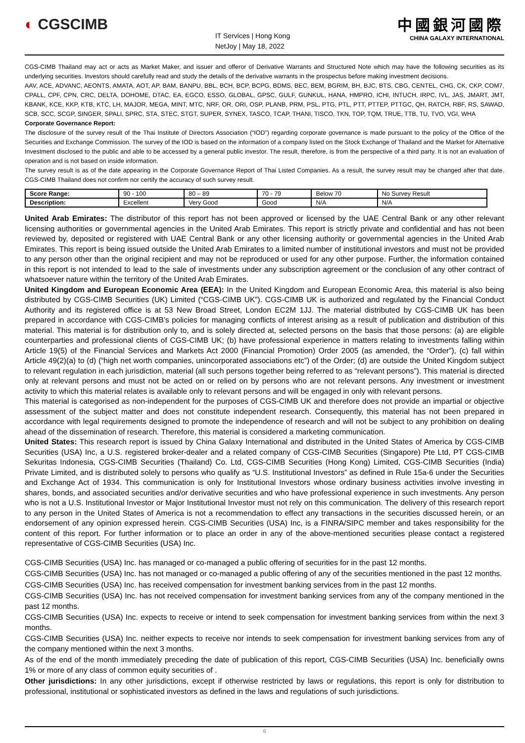◐ CGSCIMB
IT Services | Hong Kong
NetJoy | May 18, 2022
中國銀河國際
CHINA GALAXY INTERNATIONAL
CGS-CIMB Thailand may act or acts as Market Maker, and issuer and offeror of Derivative Warrants and Structured Note which may have the following securities as its underlying securities. Investors should carefully read and study the details of the derivative warrants in the prospectus before making investment decisions.
AAV, ACE, ADVANC, AEONTS, AMATA, AOT, AP, BAM, BANPU, BBL, BCH, BCP, BCPG, BDMS, BEC, BEM, BGRIM, BH, BJC, BTS, CBG, CENTEL, CHG, CK, CKP, COM7, CPALL, CPF, CPN, CRC, DELTA, DOHOME, DTAC, EA, EGCO, ESSO, GLOBAL, GPSC, GULF, GUNKUL, HANA, HMPRO, ICHI, INTUCH, IRPC, IVL, JAS, JMART, JMT, KBANK, KCE, KKP, KTB, KTC, LH, MAJOR, MEGA, MINT, MTC, NRF, OR, ORI, OSP, PLANB, PRM, PSL, PTG, PTL, PTT, PTTEP, PTTGC, QH, RATCH, RBF, RS, SAWAD, SCB, SCC, SCGP, SINGER, SPALI, SPRC, STA, STEC, STGT, SUPER, SYNEX, TASCO, TCAP, THANI, TISCO, TKN, TOP, TQM, TRUE, TTB, TU, TVO, VGI, WHA
Corporate Governance Report:
The disclosure of the survey result of the Thai Institute of Directors Association (“IOD”) regarding corporate governance is made pursuant to the policy of the Office of the Securities and Exchange Commission. The survey of the IOD is based on the information of a company listed on the Stock Exchange of Thailand and the Market for Alternative Investment disclosed to the public and able to be accessed by a general public investor. The result, therefore, is from the perspective of a third party. It is not an evaluation of operation and is not based on inside information.
The survey result is as of the date appearing in the Corporate Governance Report of Thai Listed Companies. As a result, the survey result may be changed after that date. CGS-CIMB Thailand does not confirm nor certify the accuracy of such survey result.
| Score Range: | 90 - 100 | 80 – 89 | 70 - 79 | Below 70 | No Survey Result |
| Description: | Excellent | Very Good | Good | N/A | N/A |
United Arab Emirates: The distributor of this report has not been approved or licensed by the UAE Central Bank or any other relevant licensing authorities or governmental agencies in the United Arab Emirates. This report is strictly private and confidential and has not been reviewed by, deposited or registered with UAE Central Bank or any other licensing authority or governmental agencies in the United Arab Emirates. This report is being issued outside the United Arab Emirates to a limited number of institutional investors and must not be provided to any person other than the original recipient and may not be reproduced or used for any other purpose. Further, the information contained in this report is not intended to lead to the sale of investments under any subscription agreement or the conclusion of any other contract of whatsoever nature within the territory of the United Arab Emirates.
United Kingdom and European Economic Area (EEA): In the United Kingdom and European Economic Area, this material is also being distributed by CGS-CIMB Securities (UK) Limited (“CGS-CIMB UK”). CGS-CIMB UK is authorized and regulated by the Financial Conduct Authority and its registered office is at 53 New Broad Street, London EC2M 1JJ. The material distributed by CGS-CIMB UK has been prepared in accordance with CGS-CIMB’s policies for managing conflicts of interest arising as a result of publication and distribution of this material. This material is for distribution only to, and is solely directed at, selected persons on the basis that those persons: (a) are eligible counterparties and professional clients of CGS-CIMB UK; (b) have professional experience in matters relating to investments falling within Article 19(5) of the Financial Services and Markets Act 2000 (Financial Promotion) Order 2005 (as amended, the “Order”), (c) fall within Article 49(2)(a) to (d) (“high net worth companies, unincorporated associations etc”) of the Order; (d) are outside the United Kingdom subject to relevant regulation in each jurisdiction, material (all such persons together being referred to as “relevant persons”). This material is directed only at relevant persons and must not be acted on or relied on by persons who are not relevant persons. Any investment or investment activity to which this material relates is available only to relevant persons and will be engaged in only with relevant persons.
This material is categorised as non-independent for the purposes of CGS-CIMB UK and therefore does not provide an impartial or objective assessment of the subject matter and does not constitute independent research. Consequently, this material has not been prepared in accordance with legal requirements designed to promote the independence of research and will not be subject to any prohibition on dealing ahead of the dissemination of research. Therefore, this material is considered a marketing communication.
United States: This research report is issued by China Galaxy International and distributed in the United States of America by CGS-CIMB Securities (USA) Inc, a U.S. registered broker-dealer and a related company of CGS-CIMB Securities (Singapore) Pte Ltd, PT CGS-CIMB Sekuritas Indonesia, CGS-CIMB Securities (Thailand) Co. Ltd, CGS-CIMB Securities (Hong Kong) Limited, CGS-CIMB Securities (India) Private Limited, and is distributed solely to persons who qualify as “U.S. Institutional Investors” as defined in Rule 15a-6 under the Securities and Exchange Act of 1934. This communication is only for Institutional Investors whose ordinary business activities involve investing in shares, bonds, and associated securities and/or derivative securities and who have professional experience in such investments. Any person who is not a U.S. Institutional Investor or Major Institutional Investor must not rely on this communication. The delivery of this research report to any person in the United States of America is not a recommendation to effect any transactions in the securities discussed herein, or an endorsement of any opinion expressed herein. CGS-CIMB Securities (USA) Inc, is a FINRA/SIPC member and takes responsibility for the content of this report. For further information or to place an order in any of the above-mentioned securities please contact a registered representative of CGS-CIMB Securities (USA) Inc.
CGS-CIMB Securities (USA) Inc. has managed or co-managed a public offering of securities for in the past 12 months.
CGS-CIMB Securities (USA) Inc. has not managed or co-managed a public offering of any of the securities mentioned in the past 12 months.
CGS-CIMB Securities (USA) Inc. has received compensation for investment banking services from in the past 12 months.
CGS-CIMB Securities (USA) Inc. has not received compensation for investment banking services from any of the company mentioned in the past 12 months.
CGS-CIMB Securities (USA) Inc. expects to receive or intend to seek compensation for investment banking services from within the next 3 months.
CGS-CIMB Securities (USA) Inc. neither expects to receive nor intends to seek compensation for investment banking services from any of the company mentioned within the next 3 months.
As of the end of the month immediately preceding the date of publication of this report, CGS-CIMB Securities (USA) Inc. beneficially owns 1% or more of any class of common equity securities of .
Other jurisdictions: In any other jurisdictions, except if otherwise restricted by laws or regulations, this report is only for distribution to professional, institutional or sophisticated investors as defined in the laws and regulations of such jurisdictions.
9